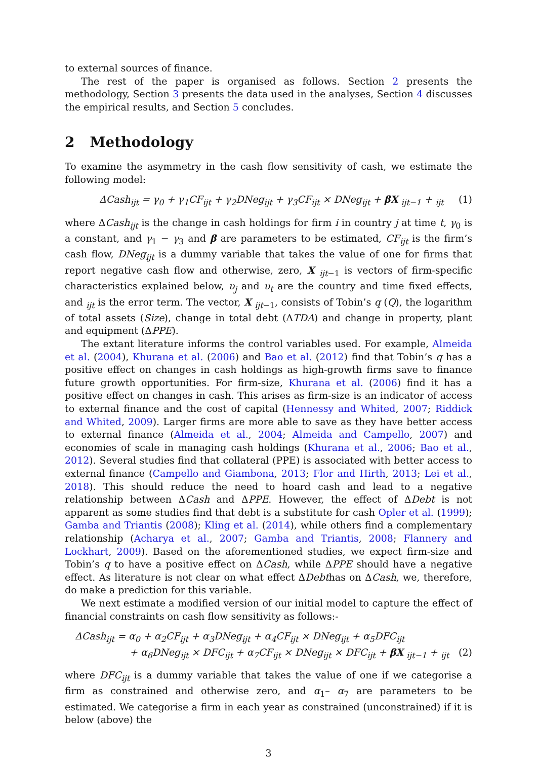to external sources of finance.
The rest of the paper is organised as follows. Section 2 presents the methodology, Section 3 presents the data used in the analyses, Section 4 discusses the empirical results, and Section 5 concludes.
2 Methodology
To examine the asymmetry in the cash flow sensitivity of cash, we estimate the following model:
ΔCash<sub>ijt</sub> = γ<sub>0</sub> + γ<sub>1</sub>CF<sub>ijt</sub> + γ<sub>2</sub>DNeg<sub>ijt</sub> + γ<sub>3</sub>CF<sub>ijt</sub> × DNeg<sub>ijt</sub> + βX <sub>ijt−1</sub> + <sub>ijt</sub> (1)
where ΔCash<sub>ijt</sub> is the change in cash holdings for firm i in country j at time t, γ<sub>0</sub> is a constant, and γ<sub>1</sub> − γ<sub>3</sub> and β are parameters to be estimated, CF<sub>ijt</sub> is the firm’s cash flow, DNeg<sub>ijt</sub> is a dummy variable that takes the value of one for firms that report negative cash flow and otherwise, zero, X <sub>ijt−1</sub> is vectors of firm-specific characteristics explained below, υ<sub>j</sub> and υ<sub>t</sub> are the country and time fixed effects, and <sub>ijt</sub> is the error term. The vector, X <sub>ijt−1</sub>, consists of Tobin’s q (Q), the logarithm of total assets (Size), change in total debt (ΔTDA) and change in property, plant and equipment (ΔPPE).
The extant literature informs the control variables used. For example, Almeida et al. (2004), Khurana et al. (2006) and Bao et al. (2012) find that Tobin’s q has a positive effect on changes in cash holdings as high-growth firms save to finance future growth opportunities. For firm-size, Khurana et al. (2006) find it has a positive effect on changes in cash. This arises as firm-size is an indicator of access to external finance and the cost of capital (Hennessy and Whited, 2007; Riddick and Whited, 2009). Larger firms are more able to save as they have better access to external finance (Almeida et al., 2004; Almeida and Campello, 2007) and economies of scale in managing cash holdings (Khurana et al., 2006; Bao et al., 2012). Several studies find that collateral (PPE) is associated with better access to external finance (Campello and Giambona, 2013; Flor and Hirth, 2013; Lei et al., 2018). This should reduce the need to hoard cash and lead to a negative relationship between ΔCash and ΔPPE. However, the effect of ΔDebt is not apparent as some studies find that debt is a substitute for cash Opler et al. (1999); Gamba and Triantis (2008); Kling et al. (2014), while others find a complementary relationship (Acharya et al., 2007; Gamba and Triantis, 2008; Flannery and Lockhart, 2009). Based on the aforementioned studies, we expect firm-size and Tobin’s q to have a positive effect on ΔCash, while ΔPPE should have a negative effect. As literature is not clear on what effect ΔDebthas on ΔCash, we, therefore, do make a prediction for this variable.
We next estimate a modified version of our initial model to capture the effect of financial constraints on cash flow sensitivity as follows:-
ΔCash<sub>ijt</sub> = α<sub>0</sub> + α<sub>2</sub>CF<sub>ijt</sub> + α<sub>3</sub>DNeg<sub>ijt</sub> + α<sub>4</sub>CF<sub>ijt</sub> × DNeg<sub>ijt</sub> + α<sub>5</sub>DFC<sub>ijt</sub>
+ α<sub>6</sub>DNeg<sub>ijt</sub> × DFC<sub>ijt</sub> + α<sub>7</sub>CF<sub>ijt</sub> × DNeg<sub>ijt</sub> × DFC<sub>ijt</sub> + βX <sub>ijt−1</sub> + <sub>ijt</sub> (2)
where DFC<sub>ijt</sub> is a dummy variable that takes the value of one if we categorise a firm as constrained and otherwise zero, and α<sub>1</sub>– α<sub>7</sub> are parameters to be estimated. We categorise a firm in each year as constrained (unconstrained) if it is below (above) the
3